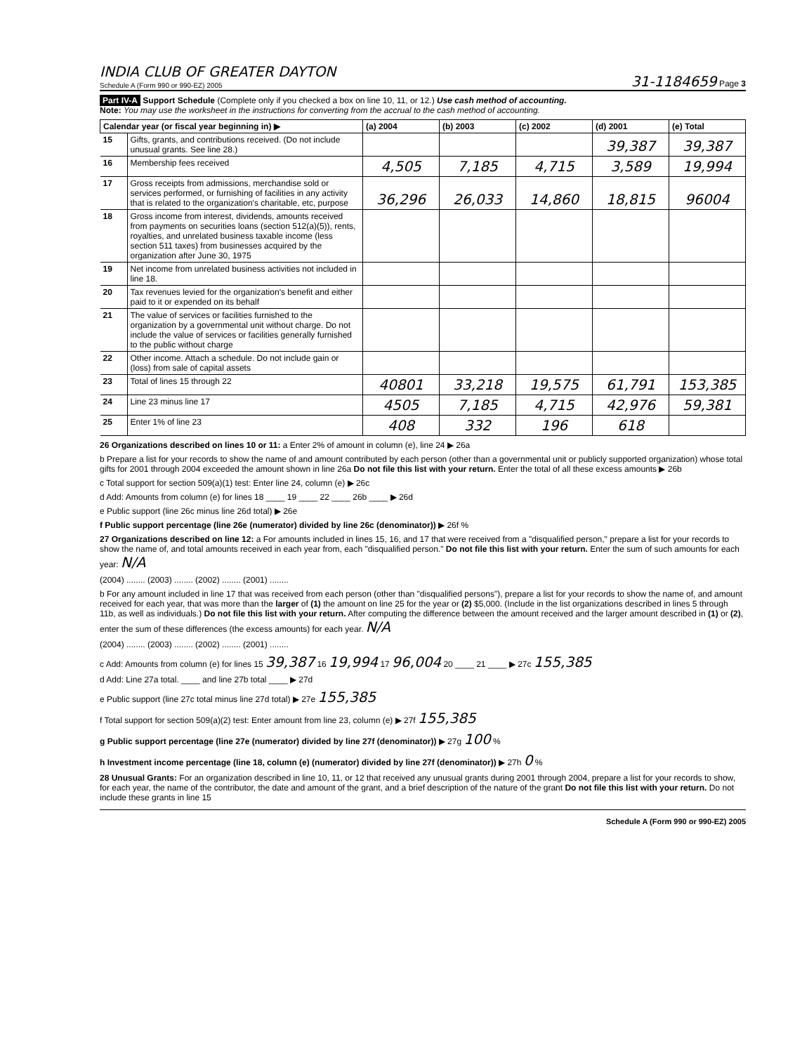INDIA CLUB OF GREATER DAYTON
Schedule A (Form 990 or 990-EZ) 2005
31-1184659 Page 3
Part IV-A Support Schedule (Complete only if you checked a box on line 10, 11, or 12.) Use cash method of accounting.
Note: You may use the worksheet in the instructions for converting from the accrual to the cash method of accounting.
| Calendar year (or fiscal year beginning in) ▶ | | (a) 2004 | (b) 2003 | (c) 2002 | (d) 2001 | (e) Total |
| --- | --- | --- | --- | --- | --- | --- |
| 15 | Gifts, grants, and contributions received. (Do not include unusual grants. See line 28.) | | | | 39,387 | 39,387 |
| 16 | Membership fees received | 4,505 | 7,185 | 4,715 | 3,589 | 19,994 |
| 17 | Gross receipts from admissions, merchandise sold or services performed, or furnishing of facilities in any activity that is related to the organization's charitable, etc, purpose | 36,296 | 26,033 | 14,860 | 18,815 | 96004 |
| 18 | Gross income from interest, dividends, amounts received from payments on securities loans (section 512(a)(5)), rents, royalties, and unrelated business taxable income (less section 511 taxes) from businesses acquired by the organization after June 30, 1975 | | | | | |
| 19 | Net income from unrelated business activities not included in line 18. | | | | | |
| 20 | Tax revenues levied for the organization's benefit and either paid to it or expended on its behalf | | | | | |
| 21 | The value of services or facilities furnished to the organization by a governmental unit without charge. Do not include the value of services or facilities generally furnished to the public without charge | | | | | |
| 22 | Other income. Attach a schedule. Do not include gain or (loss) from sale of capital assets | | | | | |
| 23 | Total of lines 15 through 22 | 40801 | 33,218 | 19,575 | 61,791 | 153,385 |
| 24 | Line 23 minus line 17 | 4505 | 7,185 | 4,715 | 42,976 | 59,381 |
| 25 | Enter 1% of line 23 | 408 | 332 | 196 | 618 | |
26 Organizations described on lines 10 or 11: a Enter 2% of amount in column (e), line 24 ▶ 26a
b Prepare a list for your records to show the name of and amount contributed by each person (other than a governmental unit or publicly supported organization) whose total gifts for 2001 through 2004 exceeded the amount shown in line 26a Do not file this list with your return. Enter the total of all these excess amounts ▶ 26b
c Total support for section 509(a)(1) test: Enter line 24, column (e) ▶ 26c
d Add: Amounts from column (e) for lines 18 ____ 19 ____ 22 ____ 26b ____ ▶ 26d
e Public support (line 26c minus line 26d total) ▶ 26e
f Public support percentage (line 26e (numerator) divided by line 26c (denominator)) ▶ 26f %
27 Organizations described on line 12: a For amounts included in lines 15, 16, and 17 that were received from a "disqualified person," prepare a list for your records to show the name of, and total amounts received in each year from, each "disqualified person." Do not file this list with your return. Enter the sum of such amounts for each year: N/A
(2004) ........ (2003) ........ (2002) ........ (2001) ........
b For any amount included in line 17 that was received from each person (other than "disqualified persons"), prepare a list for your records to show the name of, and amount received for each year, that was more than the larger of (1) the amount on line 25 for the year or (2) $5,000. (Include in the list organizations described in lines 5 through 11b, as well as individuals.) Do not file this list with your return. After computing the difference between the amount received and the larger amount described in (1) or (2), enter the sum of these differences (the excess amounts) for each year. N/A
(2004) ........ (2003) ........ (2002) ........ (2001) ........
c Add: Amounts from column (e) for lines 15 39,387 16 19,994 17 96,004 20 ____ 21 ____ ▶ 27c 155,385
d Add: Line 27a total. ____ and line 27b total ____ ▶ 27d
e Public support (line 27c total minus line 27d total) ▶ 27e 155,385
f Total support for section 509(a)(2) test: Enter amount from line 23, column (e) ▶ 27f 155,385
g Public support percentage (line 27e (numerator) divided by line 27f (denominator)) ▶ 27g 100 %
h Investment income percentage (line 18, column (e) (numerator) divided by line 27f (denominator)) ▶ 27h 0 %
28 Unusual Grants: For an organization described in line 10, 11, or 12 that received any unusual grants during 2001 through 2004, prepare a list for your records to show, for each year, the name of the contributor, the date and amount of the grant, and a brief description of the nature of the grant Do not file this list with your return. Do not include these grants in line 15
Schedule A (Form 990 or 990-EZ) 2005